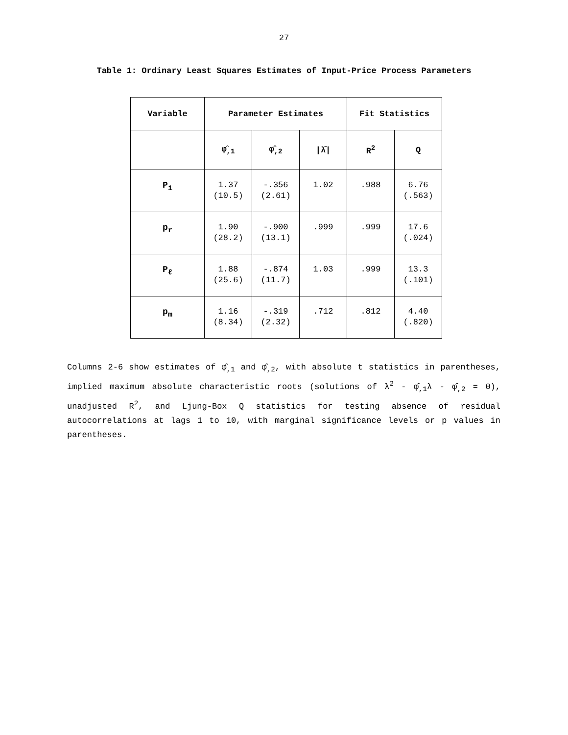27
Table 1: Ordinary Least Squares Estimates of Input-Price Process Parameters
| Variable | Parameter Estimates | | | Fit Statistics | |
| --- | --- | --- | --- | --- | --- |
| | φ̂<sub>,1</sub> | φ̂<sub>,2</sub> | /λ̄/ | R<sup>2</sup> | Q |
| P<sub>i</sub> | 1.37 (10.5) | -.356 (2.61) | 1.02 | .988 | 6.76 (.563) |
| p<sub>r</sub> | 1.90 (28.2) | -.900 (13.1) | .999 | .999 | 17.6 (.024) |
| P<sub>ℓ</sub> | 1.88 (25.6) | -.874 (11.7) | 1.03 | .999 | 13.3 (.101) |
| p<sub>m</sub> | 1.16 (8.34) | -.319 (2.32) | .712 | .812 | 4.40 (.820) |
Columns 2-6 show estimates of φ̂<sub>,1</sub> and φ̂<sub>,2</sub>, with absolute t statistics in parentheses, implied maximum absolute characteristic roots (solutions of λ<sup>2</sup> - φ̂<sub>,1</sub>λ - φ̂<sub>,2</sub> = 0), unadjusted R<sup>2</sup>, and Ljung-Box Q statistics for testing absence of residual autocorrelations at lags 1 to 10, with marginal significance levels or p values in parentheses.